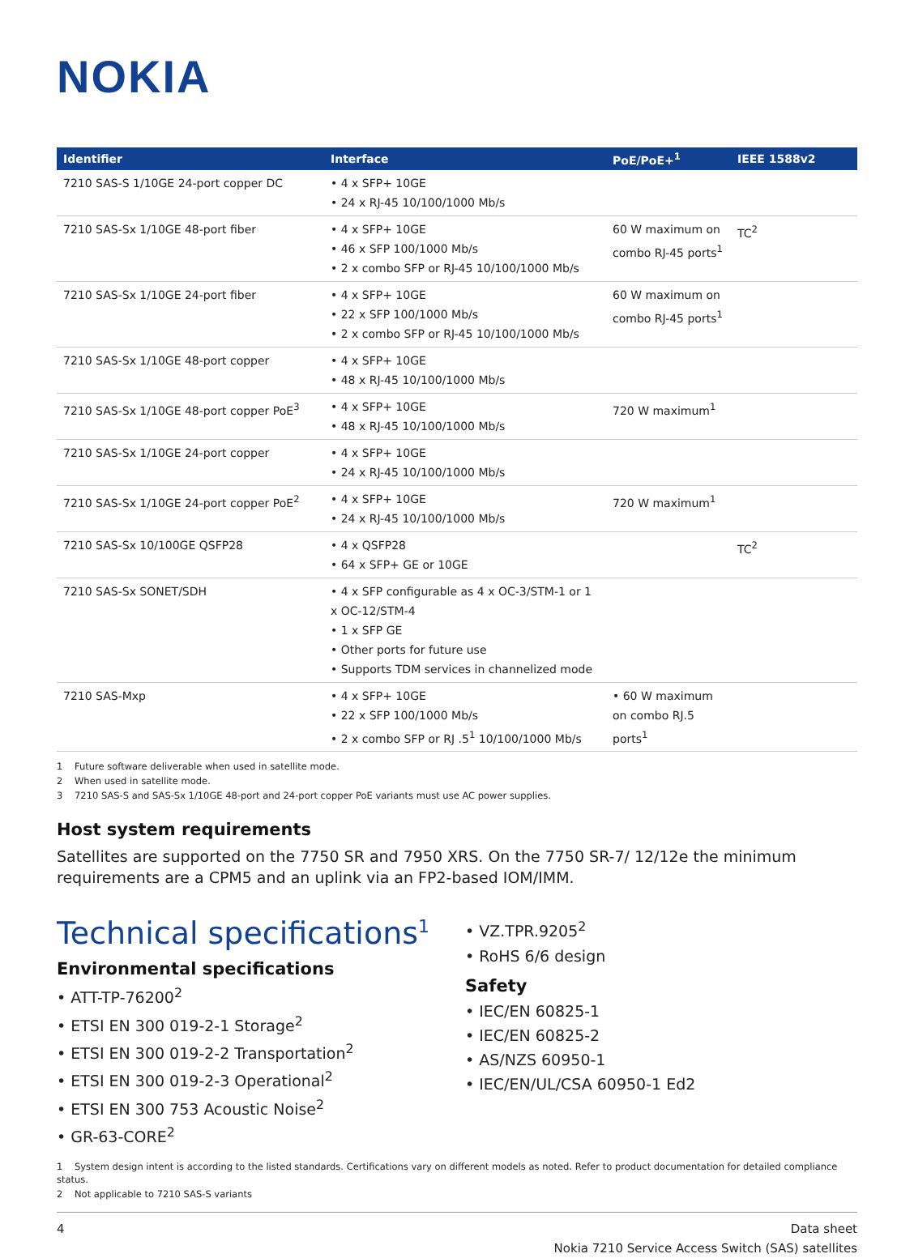NOKIA
| Identifier | Interface | PoE/PoE+<sup>1</sup> | IEEE 1588v2 |
| --- | --- | --- | --- |
| 7210 SAS-S 1/10GE 24-port copper DC | • 4 x SFP+ 10GE • 24 x RJ-45 10/100/1000 Mb/s | | |
| 7210 SAS-Sx 1/10GE 48-port fiber | • 4 x SFP+ 10GE • 46 x SFP 100/1000 Mb/s • 2 x combo SFP or RJ-45 10/100/1000 Mb/s | 60 W maximum on combo RJ-45 ports<sup>1</sup> | TC<sup>2</sup> |
| 7210 SAS-Sx 1/10GE 24-port fiber | • 4 x SFP+ 10GE • 22 x SFP 100/1000 Mb/s • 2 x combo SFP or RJ-45 10/100/1000 Mb/s | 60 W maximum on combo RJ-45 ports<sup>1</sup> | |
| 7210 SAS-Sx 1/10GE 48-port copper | • 4 x SFP+ 10GE • 48 x RJ-45 10/100/1000 Mb/s | | |
| 7210 SAS-Sx 1/10GE 48-port copper PoE<sup>3</sup> | • 4 x SFP+ 10GE • 48 x RJ-45 10/100/1000 Mb/s | 720 W maximum<sup>1</sup> | |
| 7210 SAS-Sx 1/10GE 24-port copper | • 4 x SFP+ 10GE • 24 x RJ-45 10/100/1000 Mb/s | | |
| 7210 SAS-Sx 1/10GE 24-port copper PoE<sup>2</sup> | • 4 x SFP+ 10GE • 24 x RJ-45 10/100/1000 Mb/s | 720 W maximum<sup>1</sup> | |
| 7210 SAS-Sx 10/100GE QSFP28 | • 4 x QSFP28 • 64 x SFP+ GE or 10GE | | TC<sup>2</sup> |
| 7210 SAS-Sx SONET/SDH | • 4 x SFP configurable as 4 x OC-3/STM-1 or 1 x OC-12/STM-4 • 1 x SFP GE • Other ports for future use • Supports TDM services in channelized mode | | |
| 7210 SAS-Mxp | • 4 x SFP+ 10GE • 22 x SFP 100/1000 Mb/s • 2 x combo SFP or RJ .5<sup>1</sup> 10/100/1000 Mb/s | • 60 W maximum on combo RJ.5 ports<sup>1</sup> | |
1 Future software deliverable when used in satellite mode.
2 When used in satellite mode.
3 7210 SAS-S and SAS-Sx 1/10GE 48-port and 24-port copper PoE variants must use AC power supplies.
Host system requirements
Satellites are supported on the 7750 SR and 7950 XRS. On the 7750 SR-7/ 12/12e the minimum requirements are a CPM5 and an uplink via an FP2-based IOM/IMM.
Technical specifications<sup>1</sup>
Environmental specifications
• ATT-TP-76200<sup>2</sup>
• ETSI EN 300 019-2-1 Storage<sup>2</sup>
• ETSI EN 300 019-2-2 Transportation<sup>2</sup>
• ETSI EN 300 019-2-3 Operational<sup>2</sup>
• ETSI EN 300 753 Acoustic Noise<sup>2</sup>
• GR-63-CORE<sup>2</sup>
• VZ.TPR.9205<sup>2</sup>
• RoHS 6/6 design
Safety
• IEC/EN 60825-1
• IEC/EN 60825-2
• AS/NZS 60950-1
• IEC/EN/UL/CSA 60950-1 Ed2
1 System design intent is according to the listed standards. Certifications vary on different models as noted. Refer to product documentation for detailed compliance status.
2 Not applicable to 7210 SAS-S variants
4 Data sheet
Nokia 7210 Service Access Switch (SAS) satellites